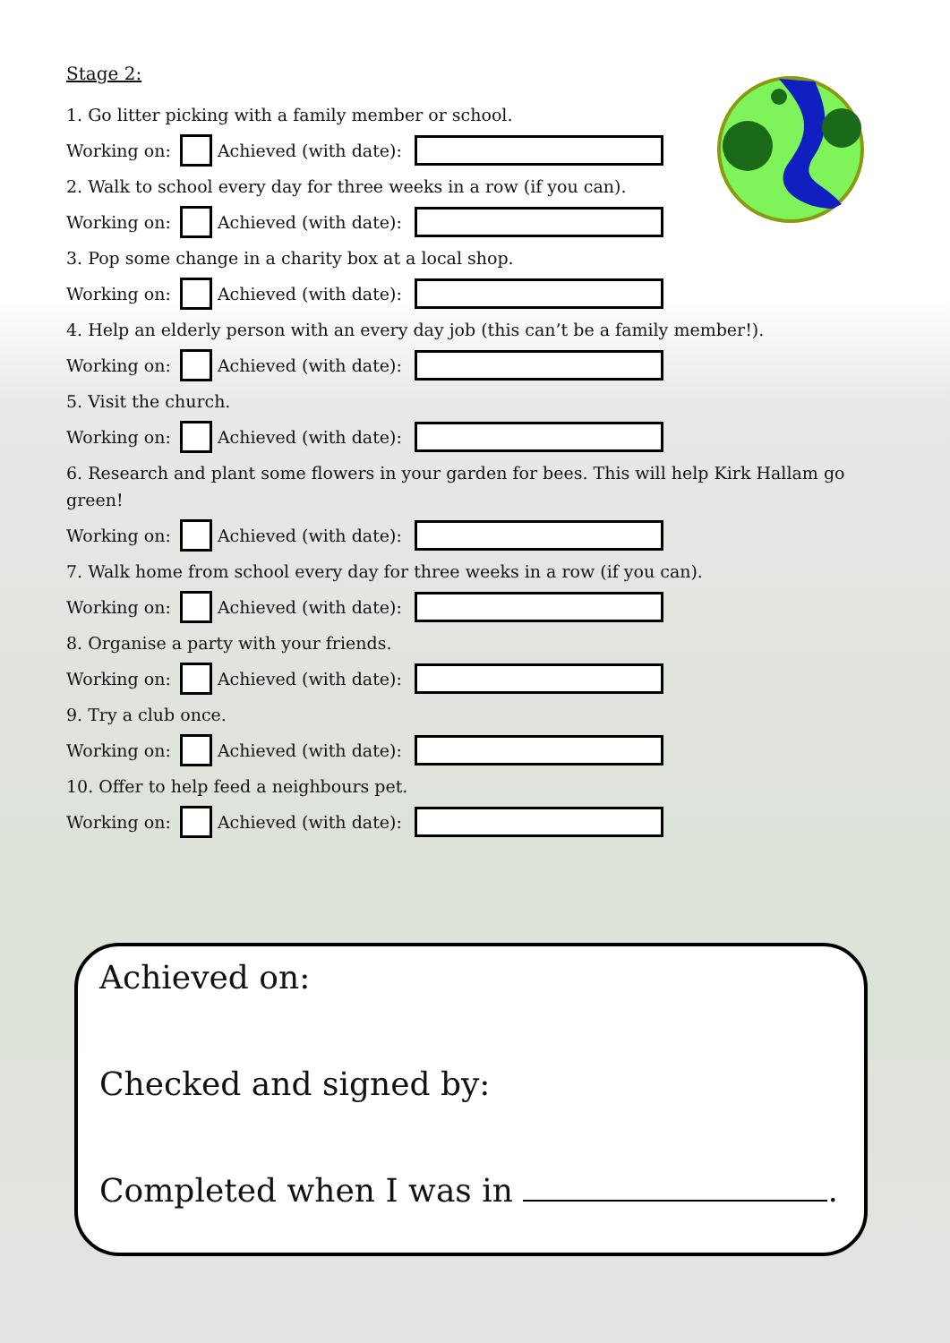Stage 2:
1. Go litter picking with a family member or school.
Working on: Achieved (with date):
2. Walk to school every day for three weeks in a row (if you can).
Working on: Achieved (with date):
3. Pop some change in a charity box at a local shop.
Working on: Achieved (with date):
4. Help an elderly person with an every day job (this can’t be a family member!).
Working on: Achieved (with date):
5. Visit the church.
Working on: Achieved (with date):
6. Research and plant some flowers in your garden for bees. This will help Kirk Hallam go green!
Working on: Achieved (with date):
7. Walk home from school every day for three weeks in a row (if you can).
Working on: Achieved (with date):
8. Organise a party with your friends.
Working on: Achieved (with date):
9. Try a club once.
Working on: Achieved (with date):
10. Offer to help feed a neighbours pet.
Working on: Achieved (with date):
Achieved on:
Checked and signed by:
Completed when I was in .